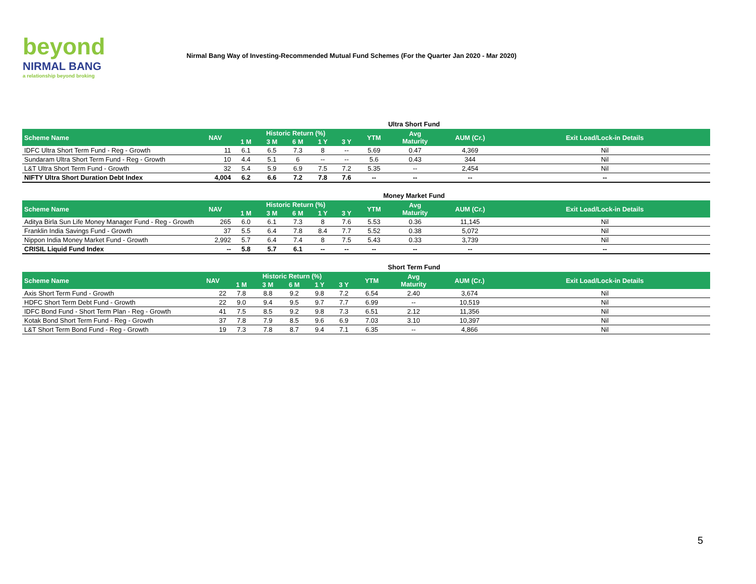beyond
NIRMAL BANG
a relationship beyond broking
Nirmal Bang Way of Investing-Recommended Mutual Fund Schemes (For the Quarter Jan 2020 - Mar 2020)
Ultra Short Fund
| Scheme Name | NAV | Historic Return (%) | | | | | YTM | Avg Maturity | AUM (Cr.) | Exit Load/Lock-in Details |
| --- | --- | --- | --- | --- | --- | --- | --- | --- | --- | --- |
| | | 1 M | 3 M | 6 M | 1 Y | 3 Y | | | | |
| IDFC Ultra Short Term Fund - Reg - Growth | 11 | 6.1 | 6.5 | 7.3 | 8 | -- | 5.69 | 0.47 | 4,369 | Nil |
| Sundaram Ultra Short Term Fund - Reg - Growth | 10 | 4.4 | 5.1 | 6 | -- | -- | 5.6 | 0.43 | 344 | Nil |
| L&T Ultra Short Term Fund - Growth | 32 | 5.4 | 5.9 | 6.9 | 7.5 | 7.2 | 5.35 | -- | 2,454 | Nil |
| NIFTY Ultra Short Duration Debt Index | 4,004 | 6.2 | 6.6 | 7.2 | 7.8 | 7.6 | -- | -- | -- | -- |
Money Market Fund
| Scheme Name | NAV | Historic Return (%) | | | | | YTM | Avg Maturity | AUM (Cr.) | Exit Load/Lock-in Details |
| --- | --- | --- | --- | --- | --- | --- | --- | --- | --- | --- |
| | | 1 M | 3 M | 6 M | 1 Y | 3 Y | | | | |
| Aditya Birla Sun Life Money Manager Fund - Reg - Growth | 265 | 6.0 | 6.1 | 7.3 | 8 | 7.6 | 5.53 | 0.36 | 11,145 | Nil |
| Franklin India Savings Fund - Growth | 37 | 5.5 | 6.4 | 7.8 | 8.4 | 7.7 | 5.52 | 0.38 | 5,072 | Nil |
| Nippon India Money Market Fund - Growth | 2,992 | 5.7 | 6.4 | 7.4 | 8 | 7.5 | 5.43 | 0.33 | 3,739 | Nil |
| CRISIL Liquid Fund Index | -- | 5.8 | 5.7 | 6.1 | -- | -- | -- | -- | -- | -- |
Short Term Fund
| Scheme Name | NAV | Historic Return (%) | | | | | YTM | Avg Maturity | AUM (Cr.) | Exit Load/Lock-in Details |
| --- | --- | --- | --- | --- | --- | --- | --- | --- | --- | --- |
| | | 1 M | 3 M | 6 M | 1 Y | 3 Y | | | | |
| Axis Short Term Fund - Growth | 22 | 7.8 | 8.8 | 9.2 | 9.8 | 7.2 | 6.54 | 2.40 | 3,674 | Nil |
| HDFC Short Term Debt Fund - Growth | 22 | 9.0 | 9.4 | 9.5 | 9.7 | 7.7 | 6.99 | -- | 10,519 | Nil |
| IDFC Bond Fund - Short Term Plan - Reg - Growth | 41 | 7.5 | 8.5 | 9.2 | 9.8 | 7.3 | 6.51 | 2.12 | 11,356 | Nil |
| Kotak Bond Short Term Fund - Reg - Growth | 37 | 7.8 | 7.9 | 8.5 | 9.6 | 6.9 | 7.03 | 3.10 | 10,397 | Nil |
| L&T Short Term Bond Fund - Reg - Growth | 19 | 7.3 | 7.8 | 8.7 | 9.4 | 7.1 | 6.35 | -- | 4,866 | Nil |
5